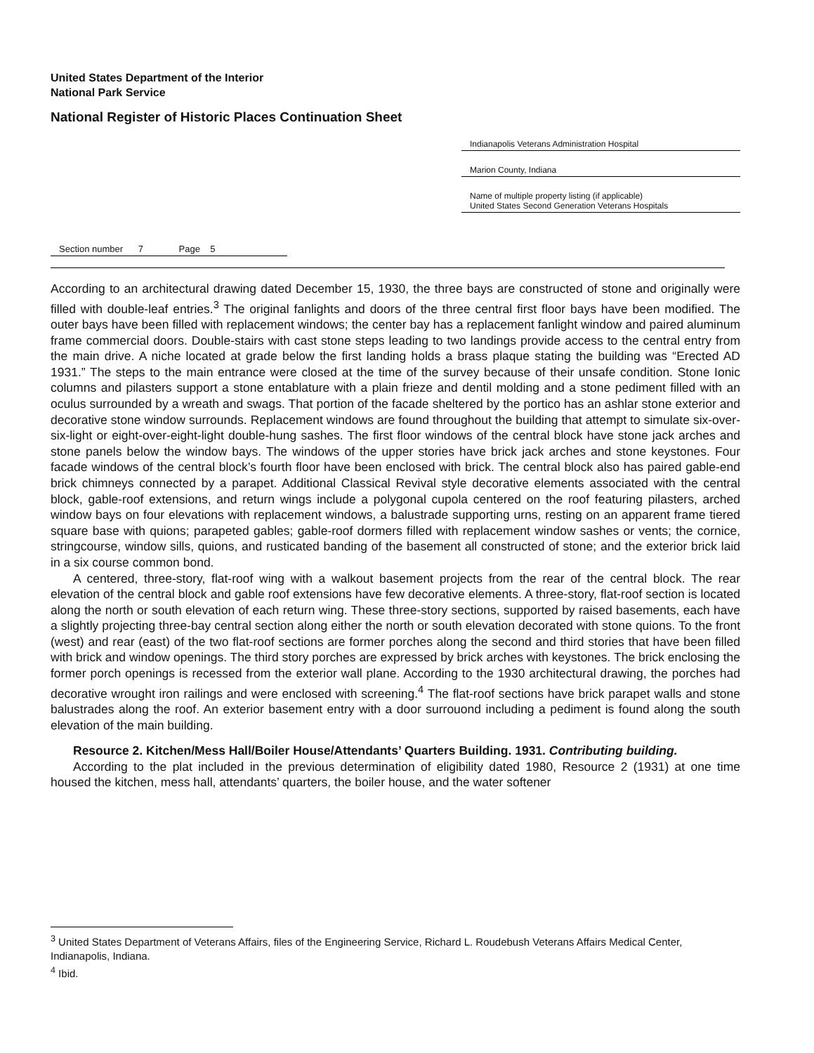United States Department of the Interior
National Park Service
National Register of Historic Places Continuation Sheet
Indianapolis Veterans Administration Hospital
Marion County, Indiana
Name of multiple property listing (if applicable)
United States Second Generation Veterans Hospitals
Section number 7 Page 5
According to an architectural drawing dated December 15, 1930, the three bays are constructed of stone and originally were filled with double-leaf entries.<sup>3</sup> The original fanlights and doors of the three central first floor bays have been modified. The outer bays have been filled with replacement windows; the center bay has a replacement fanlight window and paired aluminum frame commercial doors. Double-stairs with cast stone steps leading to two landings provide access to the central entry from the main drive. A niche located at grade below the first landing holds a brass plaque stating the building was “Erected AD 1931.” The steps to the main entrance were closed at the time of the survey because of their unsafe condition. Stone Ionic columns and pilasters support a stone entablature with a plain frieze and dentil molding and a stone pediment filled with an oculus surrounded by a wreath and swags. That portion of the facade sheltered by the portico has an ashlar stone exterior and decorative stone window surrounds. Replacement windows are found throughout the building that attempt to simulate six-over-six-light or eight-over-eight-light double-hung sashes. The first floor windows of the central block have stone jack arches and stone panels below the window bays. The windows of the upper stories have brick jack arches and stone keystones. Four facade windows of the central block’s fourth floor have been enclosed with brick. The central block also has paired gable-end brick chimneys connected by a parapet. Additional Classical Revival style decorative elements associated with the central block, gable-roof extensions, and return wings include a polygonal cupola centered on the roof featuring pilasters, arched window bays on four elevations with replacement windows, a balustrade supporting urns, resting on an apparent frame tiered square base with quions; parapeted gables; gable-roof dormers filled with replacement window sashes or vents; the cornice, stringcourse, window sills, quions, and rusticated banding of the basement all constructed of stone; and the exterior brick laid in a six course common bond.
A centered, three-story, flat-roof wing with a walkout basement projects from the rear of the central block. The rear elevation of the central block and gable roof extensions have few decorative elements. A three-story, flat-roof section is located along the north or south elevation of each return wing. These three-story sections, supported by raised basements, each have a slightly projecting three-bay central section along either the north or south elevation decorated with stone quions. To the front (west) and rear (east) of the two flat-roof sections are former porches along the second and third stories that have been filled with brick and window openings. The third story porches are expressed by brick arches with keystones. The brick enclosing the former porch openings is recessed from the exterior wall plane. According to the 1930 architectural drawing, the porches had decorative wrought iron railings and were enclosed with screening.<sup>4</sup> The flat-roof sections have brick parapet walls and stone balustrades along the roof. An exterior basement entry with a door surrouond including a pediment is found along the south elevation of the main building.
Resource 2. Kitchen/Mess Hall/Boiler House/Attendants’ Quarters Building. 1931. Contributing building.
According to the plat included in the previous determination of eligibility dated 1980, Resource 2 (1931) at one time housed the kitchen, mess hall, attendants’ quarters, the boiler house, and the water softener
<sup>3</sup> United States Department of Veterans Affairs, files of the Engineering Service, Richard L. Roudebush Veterans Affairs Medical Center, Indianapolis, Indiana.
<sup>4</sup> Ibid.